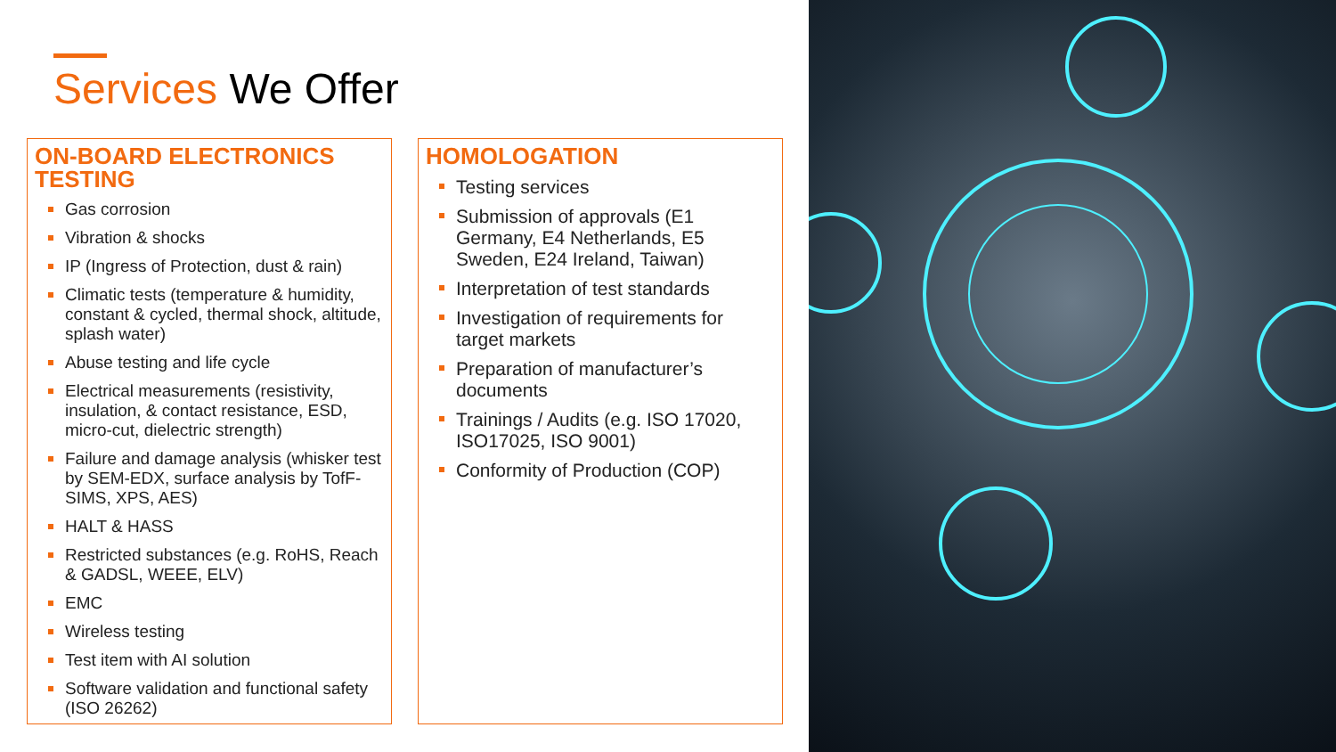Services We Offer
ON-BOARD ELECTRONICS TESTING
Gas corrosion
Vibration & shocks
IP (Ingress of Protection, dust & rain)
Climatic tests (temperature & humidity, constant & cycled, thermal shock, altitude, splash water)
Abuse testing and life cycle
Electrical measurements (resistivity, insulation, & contact resistance, ESD, micro-cut, dielectric strength)
Failure and damage analysis (whisker test by SEM-EDX, surface analysis by TofF-SIMS, XPS, AES)
HALT & HASS
Restricted substances (e.g. RoHS, Reach & GADSL, WEEE, ELV)
EMC
Wireless testing
Test item with AI solution
Software validation and functional safety (ISO 26262)
HOMOLOGATION
Testing services
Submission of approvals (E1 Germany, E4 Netherlands, E5 Sweden, E24 Ireland, Taiwan)
Interpretation of test standards
Investigation of requirements for target markets
Preparation of manufacturer’s documents
Trainings / Audits (e.g. ISO 17020, ISO17025, ISO 9001)
Conformity of Production (COP)